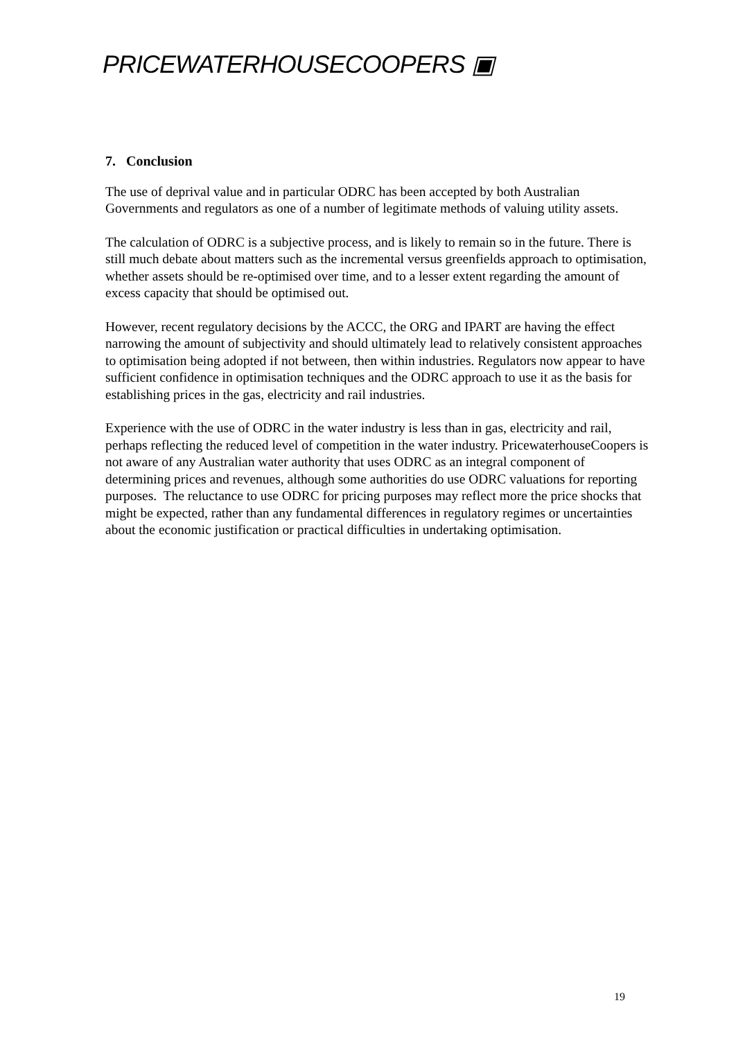PRICEWATERHOUSECOOPERS ▣
7. Conclusion
The use of deprival value and in particular ODRC has been accepted by both Australian Governments and regulators as one of a number of legitimate methods of valuing utility assets.
The calculation of ODRC is a subjective process, and is likely to remain so in the future. There is still much debate about matters such as the incremental versus greenfields approach to optimisation, whether assets should be re-optimised over time, and to a lesser extent regarding the amount of excess capacity that should be optimised out.
However, recent regulatory decisions by the ACCC, the ORG and IPART are having the effect narrowing the amount of subjectivity and should ultimately lead to relatively consistent approaches to optimisation being adopted if not between, then within industries. Regulators now appear to have sufficient confidence in optimisation techniques and the ODRC approach to use it as the basis for establishing prices in the gas, electricity and rail industries.
Experience with the use of ODRC in the water industry is less than in gas, electricity and rail, perhaps reflecting the reduced level of competition in the water industry. PricewaterhouseCoopers is not aware of any Australian water authority that uses ODRC as an integral component of determining prices and revenues, although some authorities do use ODRC valuations for reporting purposes. The reluctance to use ODRC for pricing purposes may reflect more the price shocks that might be expected, rather than any fundamental differences in regulatory regimes or uncertainties about the economic justification or practical difficulties in undertaking optimisation.
19